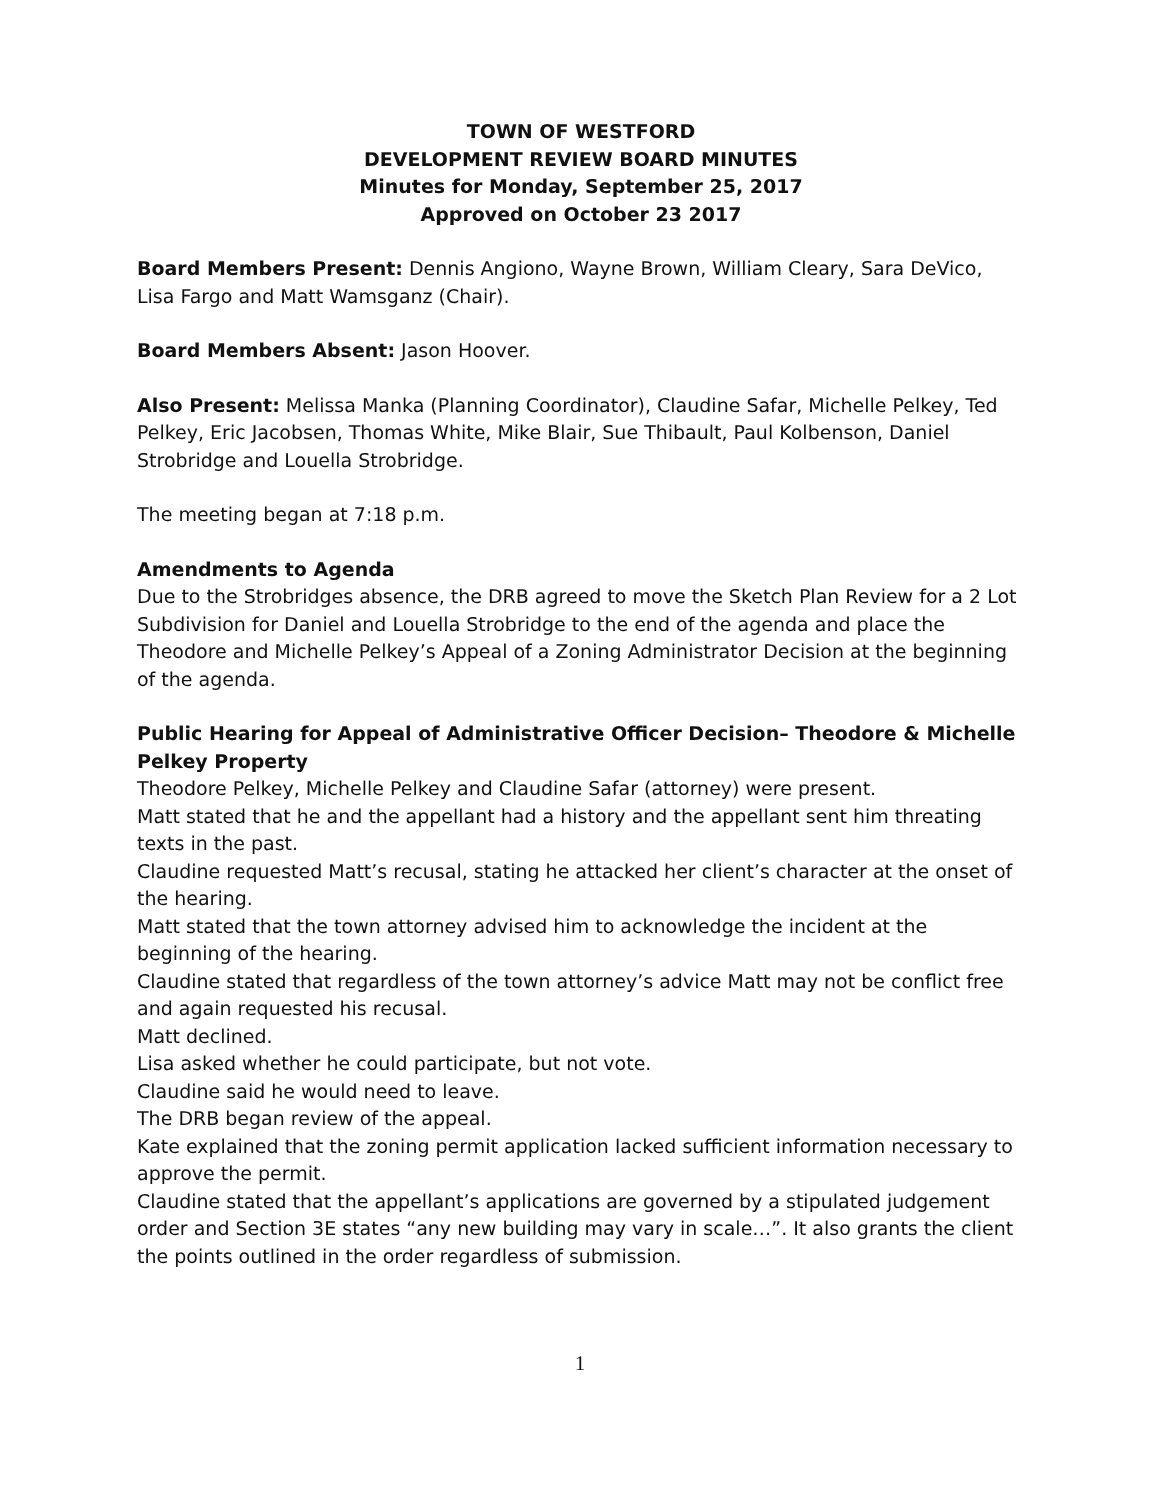TOWN OF WESTFORD
DEVELOPMENT REVIEW BOARD MINUTES
Minutes for Monday, September 25, 2017
Approved on October 23 2017
Board Members Present: Dennis Angiono, Wayne Brown, William Cleary, Sara DeVico, Lisa Fargo and Matt Wamsganz (Chair).
Board Members Absent: Jason Hoover.
Also Present: Melissa Manka (Planning Coordinator), Claudine Safar, Michelle Pelkey, Ted Pelkey, Eric Jacobsen, Thomas White, Mike Blair, Sue Thibault, Paul Kolbenson, Daniel Strobridge and Louella Strobridge.
The meeting began at 7:18 p.m.
Amendments to Agenda
Due to the Strobridges absence, the DRB agreed to move the Sketch Plan Review for a 2 Lot Subdivision for Daniel and Louella Strobridge to the end of the agenda and place the Theodore and Michelle Pelkey’s Appeal of a Zoning Administrator Decision at the beginning of the agenda.
Public Hearing for Appeal of Administrative Officer Decision– Theodore & Michelle Pelkey Property
Theodore Pelkey, Michelle Pelkey and Claudine Safar (attorney) were present.
Matt stated that he and the appellant had a history and the appellant sent him threating texts in the past.
Claudine requested Matt’s recusal, stating he attacked her client’s character at the onset of the hearing.
Matt stated that the town attorney advised him to acknowledge the incident at the beginning of the hearing.
Claudine stated that regardless of the town attorney’s advice Matt may not be conflict free and again requested his recusal.
Matt declined.
Lisa asked whether he could participate, but not vote.
Claudine said he would need to leave.
The DRB began review of the appeal.
Kate explained that the zoning permit application lacked sufficient information necessary to approve the permit.
Claudine stated that the appellant’s applications are governed by a stipulated judgement order and Section 3E states “any new building may vary in scale…”. It also grants the client the points outlined in the order regardless of submission.
1